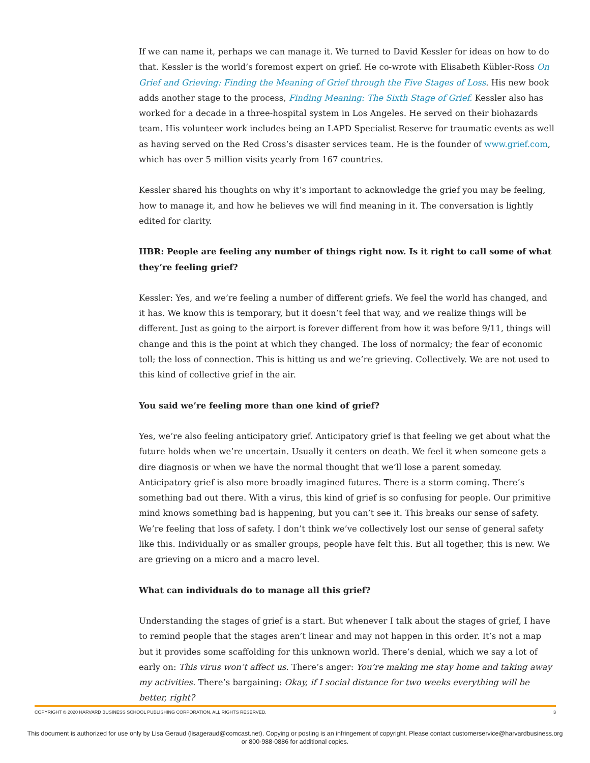If we can name it, perhaps we can manage it. We turned to David Kessler for ideas on how to do that. Kessler is the world’s foremost expert on grief. He co-wrote with Elisabeth Kübler-Ross On Grief and Grieving: Finding the Meaning of Grief through the Five Stages of Loss. His new book adds another stage to the process, Finding Meaning: The Sixth Stage of Grief. Kessler also has worked for a decade in a three-hospital system in Los Angeles. He served on their biohazards team. His volunteer work includes being an LAPD Specialist Reserve for traumatic events as well as having served on the Red Cross’s disaster services team. He is the founder of www.grief.com, which has over 5 million visits yearly from 167 countries.
Kessler shared his thoughts on why it’s important to acknowledge the grief you may be feeling, how to manage it, and how he believes we will find meaning in it. The conversation is lightly edited for clarity.
HBR: People are feeling any number of things right now. Is it right to call some of what they’re feeling grief?
Kessler: Yes, and we’re feeling a number of different griefs. We feel the world has changed, and it has. We know this is temporary, but it doesn’t feel that way, and we realize things will be different. Just as going to the airport is forever different from how it was before 9/11, things will change and this is the point at which they changed. The loss of normalcy; the fear of economic toll; the loss of connection. This is hitting us and we’re grieving. Collectively. We are not used to this kind of collective grief in the air.
You said we’re feeling more than one kind of grief?
Yes, we’re also feeling anticipatory grief. Anticipatory grief is that feeling we get about what the future holds when we’re uncertain. Usually it centers on death. We feel it when someone gets a dire diagnosis or when we have the normal thought that we’ll lose a parent someday. Anticipatory grief is also more broadly imagined futures. There is a storm coming. There’s something bad out there. With a virus, this kind of grief is so confusing for people. Our primitive mind knows something bad is happening, but you can’t see it. This breaks our sense of safety. We’re feeling that loss of safety. I don’t think we’ve collectively lost our sense of general safety like this. Individually or as smaller groups, people have felt this. But all together, this is new. We are grieving on a micro and a macro level.
What can individuals do to manage all this grief?
Understanding the stages of grief is a start. But whenever I talk about the stages of grief, I have to remind people that the stages aren’t linear and may not happen in this order. It’s not a map but it provides some scaffolding for this unknown world. There’s denial, which we say a lot of early on: This virus won’t affect us. There’s anger: You’re making me stay home and taking away my activities. There’s bargaining: Okay, if I social distance for two weeks everything will be better, right?
COPYRIGHT © 2020 HARVARD BUSINESS SCHOOL PUBLISHING CORPORATION. ALL RIGHTS RESERVED. 3
This document is authorized for use only by Lisa Geraud (lisageraud@comcast.net). Copying or posting is an infringement of copyright. Please contact customerservice@harvardbusiness.org
or 800-988-0886 for additional copies.